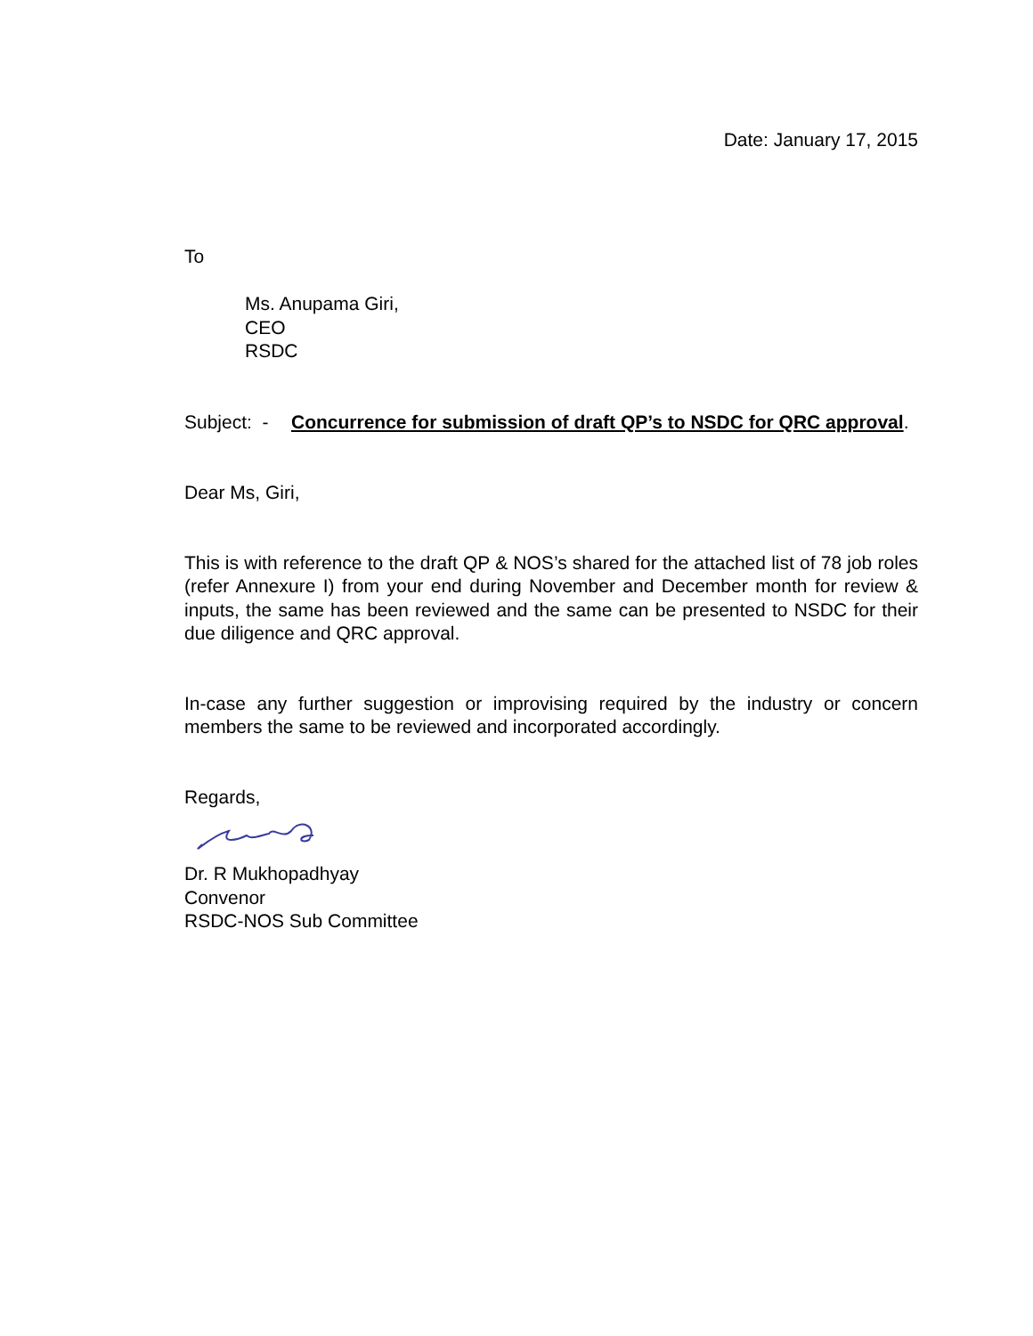Date: January 17, 2015
To
Ms. Anupama Giri,
CEO
RSDC
Subject: - Concurrence for submission of draft QP’s to NSDC for QRC approval.
Dear Ms, Giri,
This is with reference to the draft QP & NOS’s shared for the attached list of 78 job roles (refer Annexure I) from your end during November and December month for review & inputs, the same has been reviewed and the same can be presented to NSDC for their due diligence and QRC approval.
In-case any further suggestion or improvising required by the industry or concern members the same to be reviewed and incorporated accordingly.
Regards,
Dr. R Mukhopadhyay
Convenor
RSDC-NOS Sub Committee